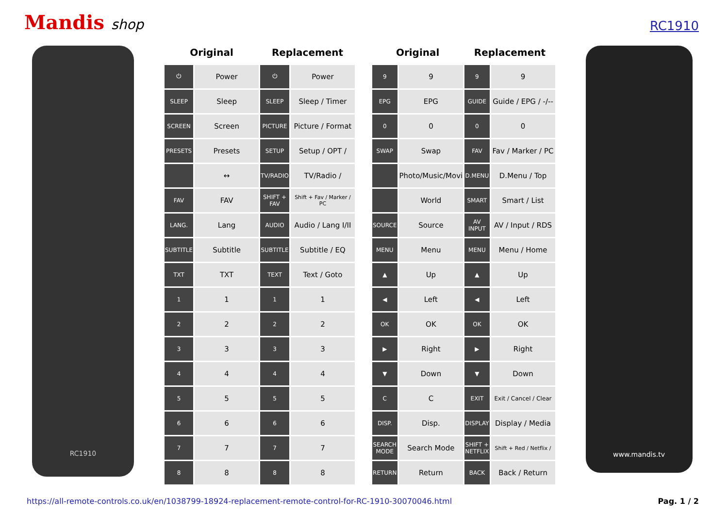Mandis shop
RC1910
RC1910
| Original | | Replacement | |
| --- | --- | --- | --- |
| ⏻ | Power | ⏻ | Power |
| SLEEP | Sleep | SLEEP | Sleep / Timer |
| SCREEN | Screen | PICTURE | Picture / Format |
| PRESETS | Presets | SETUP | Setup / OPT / |
| | ↔ | TV/RADIO | TV/Radio / |
| FAV | FAV | SHIFT + FAV | Shift + Fav / Marker / PC |
| LANG. | Lang | AUDIO | Audio / Lang I/II |
| SUBTITLE | Subtitle | SUBTITLE | Subtitle / EQ |
| TXT | TXT | TEXT | Text / Goto |
| 1 | 1 | 1 | 1 |
| 2 | 2 | 2 | 2 |
| 3 | 3 | 3 | 3 |
| 4 | 4 | 4 | 4 |
| 5 | 5 | 5 | 5 |
| 6 | 6 | 6 | 6 |
| 7 | 7 | 7 | 7 |
| 8 | 8 | 8 | 8 |
| Original | | Replacement | |
| --- | --- | --- | --- |
| 9 | 9 | 9 | 9 |
| EPG | EPG | GUIDE | Guide / EPG / -/-- |
| 0 | 0 | 0 | 0 |
| SWAP | Swap | FAV | Fav / Marker / PC |
| | Photo/Music/Movi | D.MENU | D.Menu / Top |
| | World | SMART | Smart / List |
| SOURCE | Source | AV INPUT | AV / Input / RDS |
| MENU | Menu | MENU | Menu / Home |
| ▲ | Up | ▲ | Up |
| ◀ | Left | ◀ | Left |
| OK | OK | OK | OK |
| ▶ | Right | ▶ | Right |
| ▼ | Down | ▼ | Down |
| C | C | EXIT | Exit / Cancel / Clear |
| DISP. | Disp. | DISPLAY | Display / Media |
| SEARCH MODE | Search Mode | SHIFT + NETFLIX | Shift + Red / Netflix / |
| RETURN | Return | BACK | Back / Return |
www.mandis.tv
https://all-remote-controls.co.uk/en/1038799-18924-replacement-remote-control-for-RC-1910-30070046.html Pag. 1 / 2